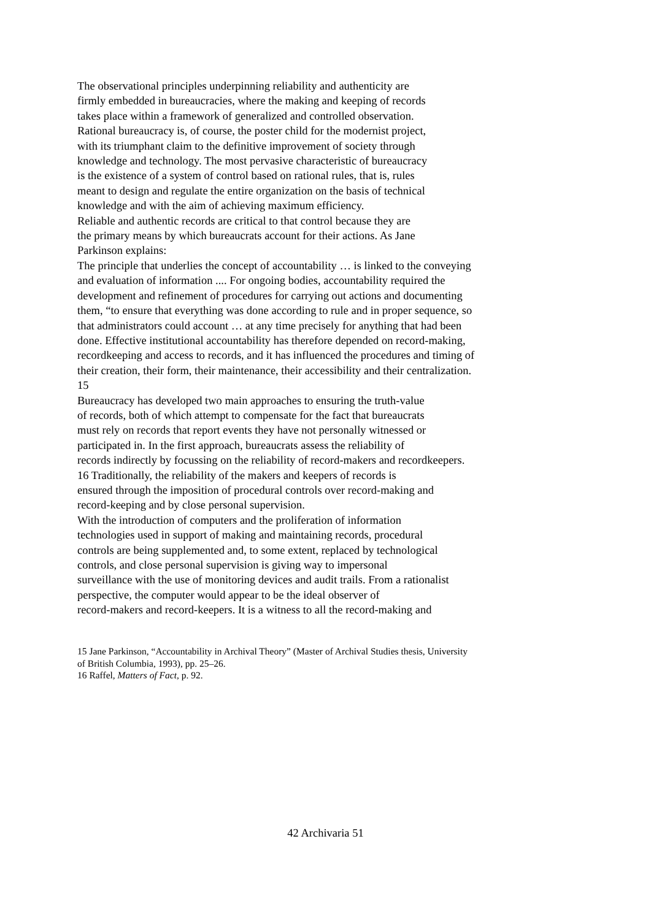The observational principles underpinning reliability and authenticity are
firmly embedded in bureaucracies, where the making and keeping of records
takes place within a framework of generalized and controlled observation.
Rational bureaucracy is, of course, the poster child for the modernist project,
with its triumphant claim to the definitive improvement of society through
knowledge and technology. The most pervasive characteristic of bureaucracy
is the existence of a system of control based on rational rules, that is, rules
meant to design and regulate the entire organization on the basis of technical
knowledge and with the aim of achieving maximum efficiency.
Reliable and authentic records are critical to that control because they are
the primary means by which bureaucrats account for their actions. As Jane
Parkinson explains:
The principle that underlies the concept of accountability … is linked to the conveying
and evaluation of information .... For ongoing bodies, accountability required the
development and refinement of procedures for carrying out actions and documenting
them, “to ensure that everything was done according to rule and in proper sequence, so
that administrators could account … at any time precisely for anything that had been
done. Effective institutional accountability has therefore depended on record-making,
recordkeeping and access to records, and it has influenced the procedures and timing of
their creation, their form, their maintenance, their accessibility and their centralization.
15
Bureaucracy has developed two main approaches to ensuring the truth-value
of records, both of which attempt to compensate for the fact that bureaucrats
must rely on records that report events they have not personally witnessed or
participated in. In the first approach, bureaucrats assess the reliability of
records indirectly by focussing on the reliability of record-makers and recordkeepers.
16 Traditionally, the reliability of the makers and keepers of records is
ensured through the imposition of procedural controls over record-making and
record-keeping and by close personal supervision.
With the introduction of computers and the proliferation of information
technologies used in support of making and maintaining records, procedural
controls are being supplemented and, to some extent, replaced by technological
controls, and close personal supervision is giving way to impersonal
surveillance with the use of monitoring devices and audit trails. From a rationalist
perspective, the computer would appear to be the ideal observer of
record-makers and record-keepers. It is a witness to all the record-making and
15 Jane Parkinson, “Accountability in Archival Theory” (Master of Archival Studies thesis, University
of British Columbia, 1993), pp. 25–26.
16 Raffel, Matters of Fact, p. 92.
42 Archivaria 51